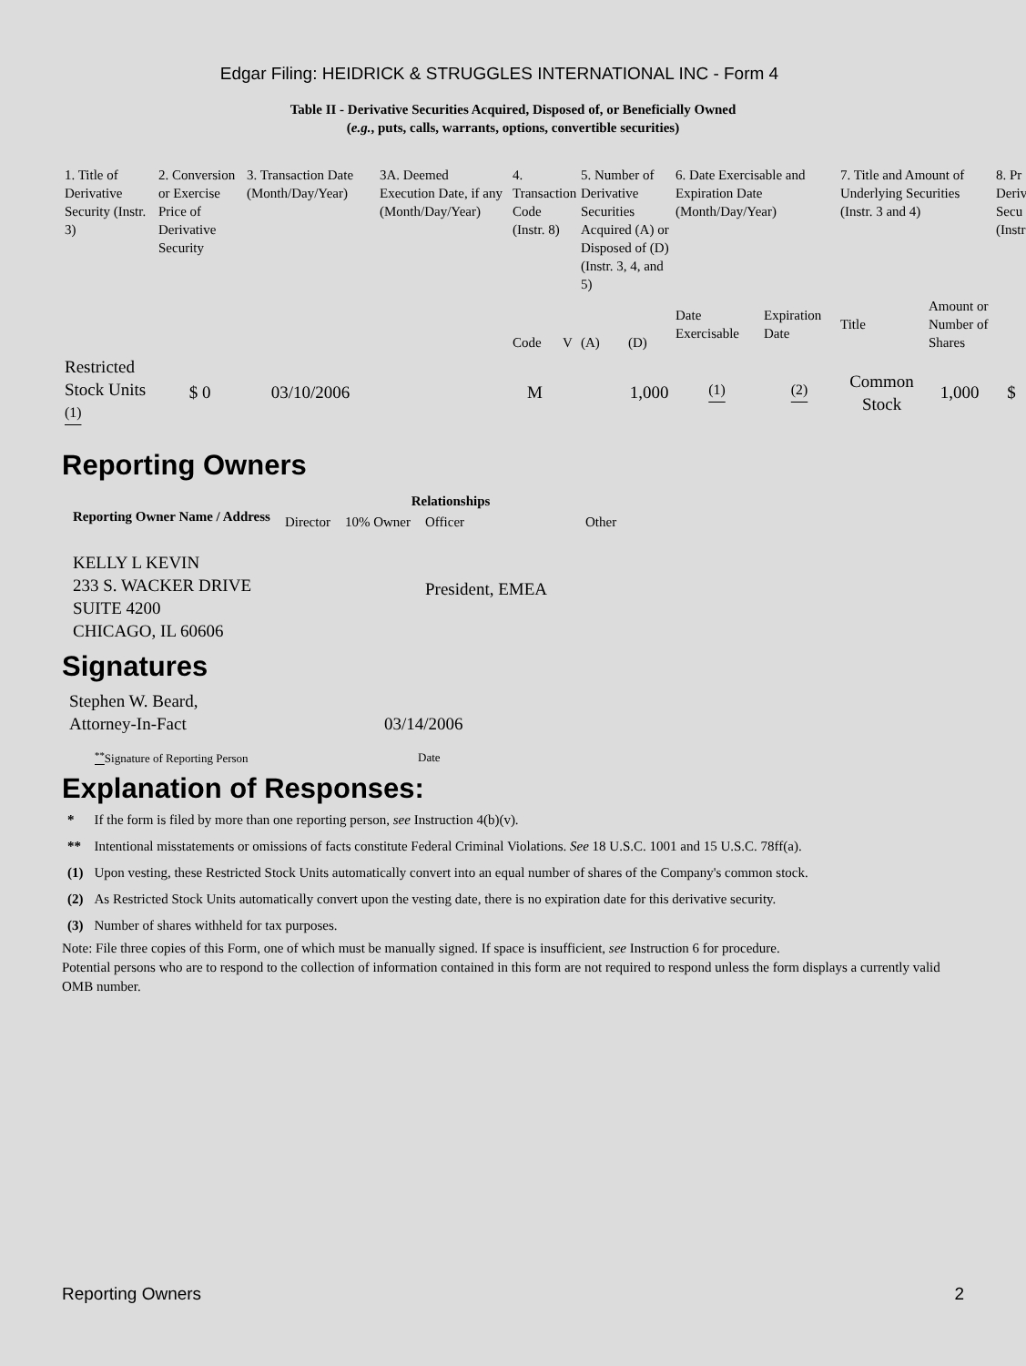Edgar Filing: HEIDRICK & STRUGGLES INTERNATIONAL INC - Form 4
Table II - Derivative Securities Acquired, Disposed of, or Beneficially Owned
(e.g., puts, calls, warrants, options, convertible securities)
| 1. Title of Derivative Security (Instr. 3) | 2. Conversion or Exercise Price of Derivative Security | 3. Transaction Date (Month/Day/Year) | 3A. Deemed Execution Date, if any (Month/Day/Year) | 4. Transaction Code (Instr. 8) | | 5. Number of Derivative Securities Acquired (A) or Disposed of (D) (Instr. 3, 4, and 5) | | 6. Date Exercisable and Expiration Date (Month/Day/Year) | | 7. Title and Amount of Underlying Securities (Instr. 3 and 4) | | 8. Pr Deriv Secu (Instr |
| --- | --- | --- | --- | --- | --- | --- | --- | --- | --- | --- | --- | --- |
| | | | | Code | V | (A) | (D) | Date Exercisable | Expiration Date | Title | Amount or Number of Shares | |
| Restricted Stock Units <sup>(1)</sup> | $ 0 | 03/10/2006 | | M | | | 1,000 | <sup>(1)</sup> | <sup>(2)</sup> | Common Stock | 1,000 | $ |
Reporting Owners
| Reporting Owner Name / Address | Relationships | | | |
| --- | --- | --- | --- | --- |
| | Director | 10% Owner | Officer | Other |
| KELLY L KEVIN 233 S. WACKER DRIVE SUITE 4200 CHICAGO, IL 60606 | | | President, EMEA | |
Signatures
| Stephen W. Beard, Attorney-In-Fact | 03/14/2006 |
| <sup>**</sup> Signature of Reporting Person | Date |
Explanation of Responses:
| * | If the form is filed by more than one reporting person, see Instruction 4(b)(v). |
| ** | Intentional misstatements or omissions of facts constitute Federal Criminal Violations. See 18 U.S.C. 1001 and 15 U.S.C. 78ff(a). |
| (1) | Upon vesting, these Restricted Stock Units automatically convert into an equal number of shares of the Company's common stock. |
| (2) | As Restricted Stock Units automatically convert upon the vesting date, there is no expiration date for this derivative security. |
| (3) | Number of shares withheld for tax purposes. |
Note: File three copies of this Form, one of which must be manually signed. If space is insufficient, see Instruction 6 for procedure.
Potential persons who are to respond to the collection of information contained in this form are not required to respond unless the form displays a currently valid OMB number.
Reporting Owners 2